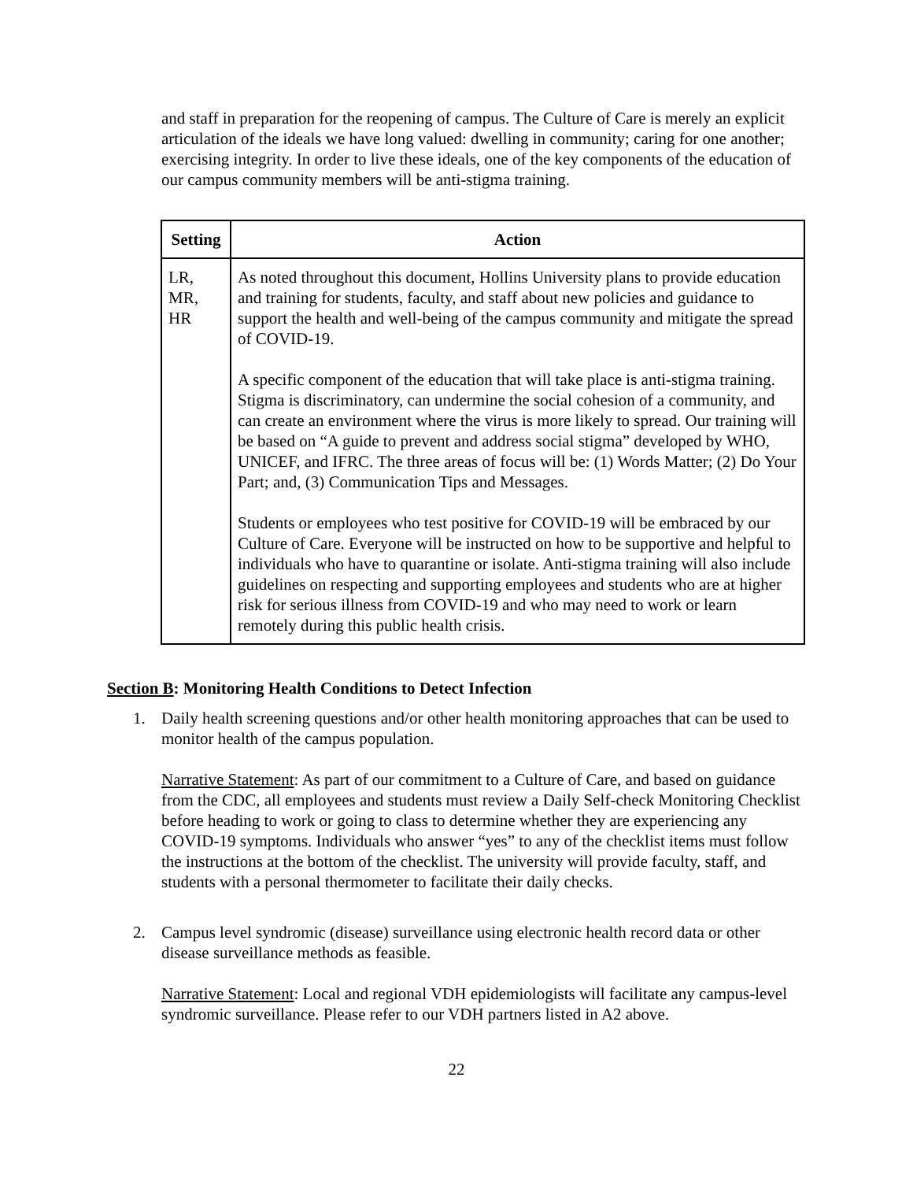and staff in preparation for the reopening of campus. The Culture of Care is merely an explicit articulation of the ideals we have long valued: dwelling in community; caring for one another; exercising integrity. In order to live these ideals, one of the key components of the education of our campus community members will be anti-stigma training.
| Setting | Action |
| --- | --- |
| LR, MR, HR | As noted throughout this document, Hollins University plans to provide education and training for students, faculty, and staff about new policies and guidance to support the health and well-being of the campus community and mitigate the spread of COVID-19. A specific component of the education that will take place is anti-stigma training. Stigma is discriminatory, can undermine the social cohesion of a community, and can create an environment where the virus is more likely to spread. Our training will be based on “A guide to prevent and address social stigma” developed by WHO, UNICEF, and IFRC. The three areas of focus will be: (1) Words Matter; (2) Do Your Part; and, (3) Communication Tips and Messages. Students or employees who test positive for COVID-19 will be embraced by our Culture of Care. Everyone will be instructed on how to be supportive and helpful to individuals who have to quarantine or isolate. Anti-stigma training will also include guidelines on respecting and supporting employees and students who are at higher risk for serious illness from COVID-19 and who may need to work or learn remotely during this public health crisis. |
Section B: Monitoring Health Conditions to Detect Infection
1. Daily health screening questions and/or other health monitoring approaches that can be used to monitor health of the campus population.
Narrative Statement: As part of our commitment to a Culture of Care, and based on guidance from the CDC, all employees and students must review a Daily Self-check Monitoring Checklist before heading to work or going to class to determine whether they are experiencing any COVID-19 symptoms. Individuals who answer “yes” to any of the checklist items must follow the instructions at the bottom of the checklist. The university will provide faculty, staff, and students with a personal thermometer to facilitate their daily checks.
2. Campus level syndromic (disease) surveillance using electronic health record data or other disease surveillance methods as feasible.
Narrative Statement: Local and regional VDH epidemiologists will facilitate any campus-level syndromic surveillance. Please refer to our VDH partners listed in A2 above.
22